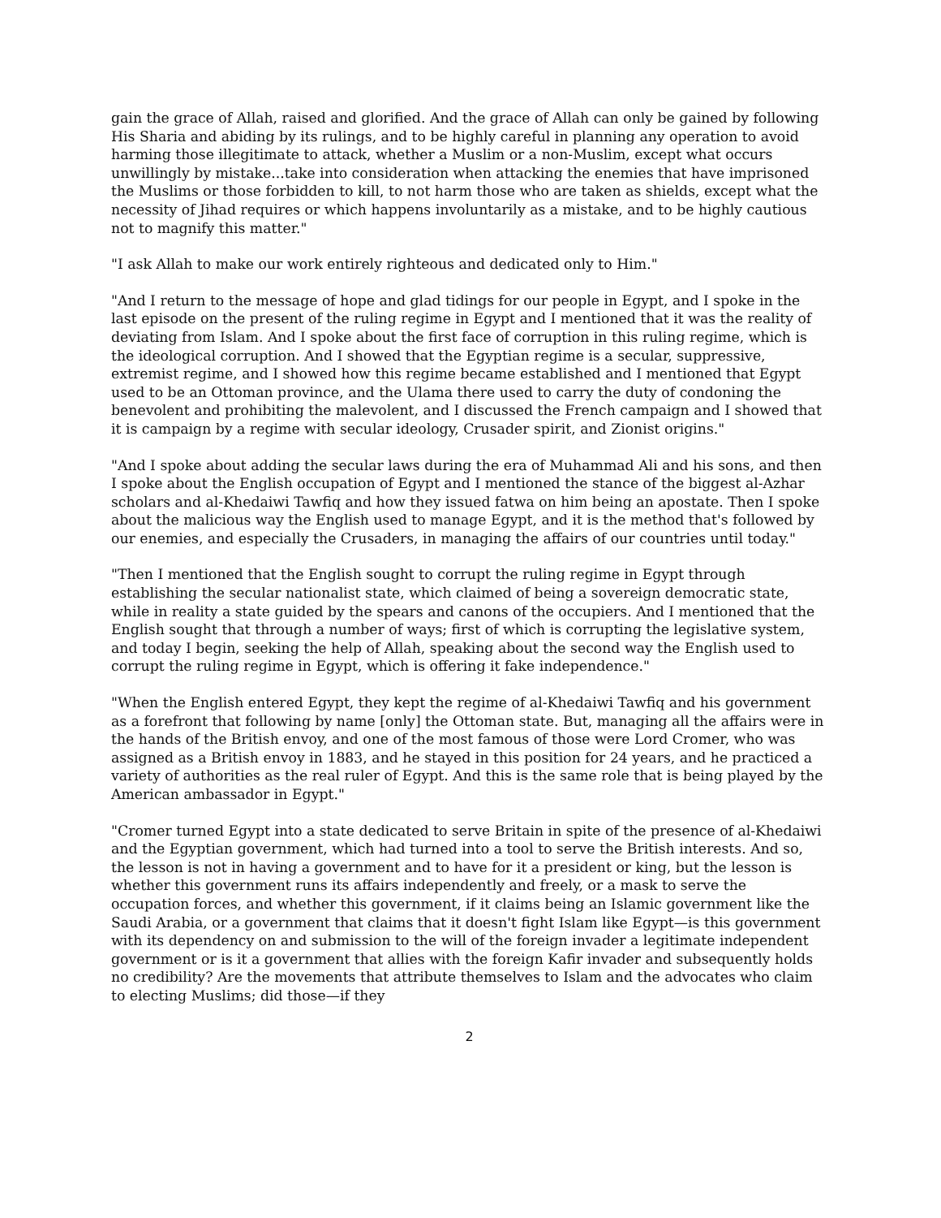gain the grace of Allah, raised and glorified. And the grace of Allah can only be gained by following His Sharia and abiding by its rulings, and to be highly careful in planning any operation to avoid harming those illegitimate to attack, whether a Muslim or a non-Muslim, except what occurs unwillingly by mistake...take into consideration when attacking the enemies that have imprisoned the Muslims or those forbidden to kill, to not harm those who are taken as shields, except what the necessity of Jihad requires or which happens involuntarily as a mistake, and to be highly cautious not to magnify this matter."
"I ask Allah to make our work entirely righteous and dedicated only to Him."
"And I return to the message of hope and glad tidings for our people in Egypt, and I spoke in the last episode on the present of the ruling regime in Egypt and I mentioned that it was the reality of deviating from Islam. And I spoke about the first face of corruption in this ruling regime, which is the ideological corruption. And I showed that the Egyptian regime is a secular, suppressive, extremist regime, and I showed how this regime became established and I mentioned that Egypt used to be an Ottoman province, and the Ulama there used to carry the duty of condoning the benevolent and prohibiting the malevolent, and I discussed the French campaign and I showed that it is campaign by a regime with secular ideology, Crusader spirit, and Zionist origins."
"And I spoke about adding the secular laws during the era of Muhammad Ali and his sons, and then I spoke about the English occupation of Egypt and I mentioned the stance of the biggest al-Azhar scholars and al-Khedaiwi Tawfiq and how they issued fatwa on him being an apostate. Then I spoke about the malicious way the English used to manage Egypt, and it is the method that's followed by our enemies, and especially the Crusaders, in managing the affairs of our countries until today."
"Then I mentioned that the English sought to corrupt the ruling regime in Egypt through establishing the secular nationalist state, which claimed of being a sovereign democratic state, while in reality a state guided by the spears and canons of the occupiers. And I mentioned that the English sought that through a number of ways; first of which is corrupting the legislative system, and today I begin, seeking the help of Allah, speaking about the second way the English used to corrupt the ruling regime in Egypt, which is offering it fake independence."
"When the English entered Egypt, they kept the regime of al-Khedaiwi Tawfiq and his government as a forefront that following by name [only] the Ottoman state. But, managing all the affairs were in the hands of the British envoy, and one of the most famous of those were Lord Cromer, who was assigned as a British envoy in 1883, and he stayed in this position for 24 years, and he practiced a variety of authorities as the real ruler of Egypt. And this is the same role that is being played by the American ambassador in Egypt."
"Cromer turned Egypt into a state dedicated to serve Britain in spite of the presence of al-Khedaiwi and the Egyptian government, which had turned into a tool to serve the British interests. And so, the lesson is not in having a government and to have for it a president or king, but the lesson is whether this government runs its affairs independently and freely, or a mask to serve the occupation forces, and whether this government, if it claims being an Islamic government like the Saudi Arabia, or a government that claims that it doesn't fight Islam like Egypt—is this government with its dependency on and submission to the will of the foreign invader a legitimate independent government or is it a government that allies with the foreign Kafir invader and subsequently holds no credibility? Are the movements that attribute themselves to Islam and the advocates who claim to electing Muslims; did those—if they
2